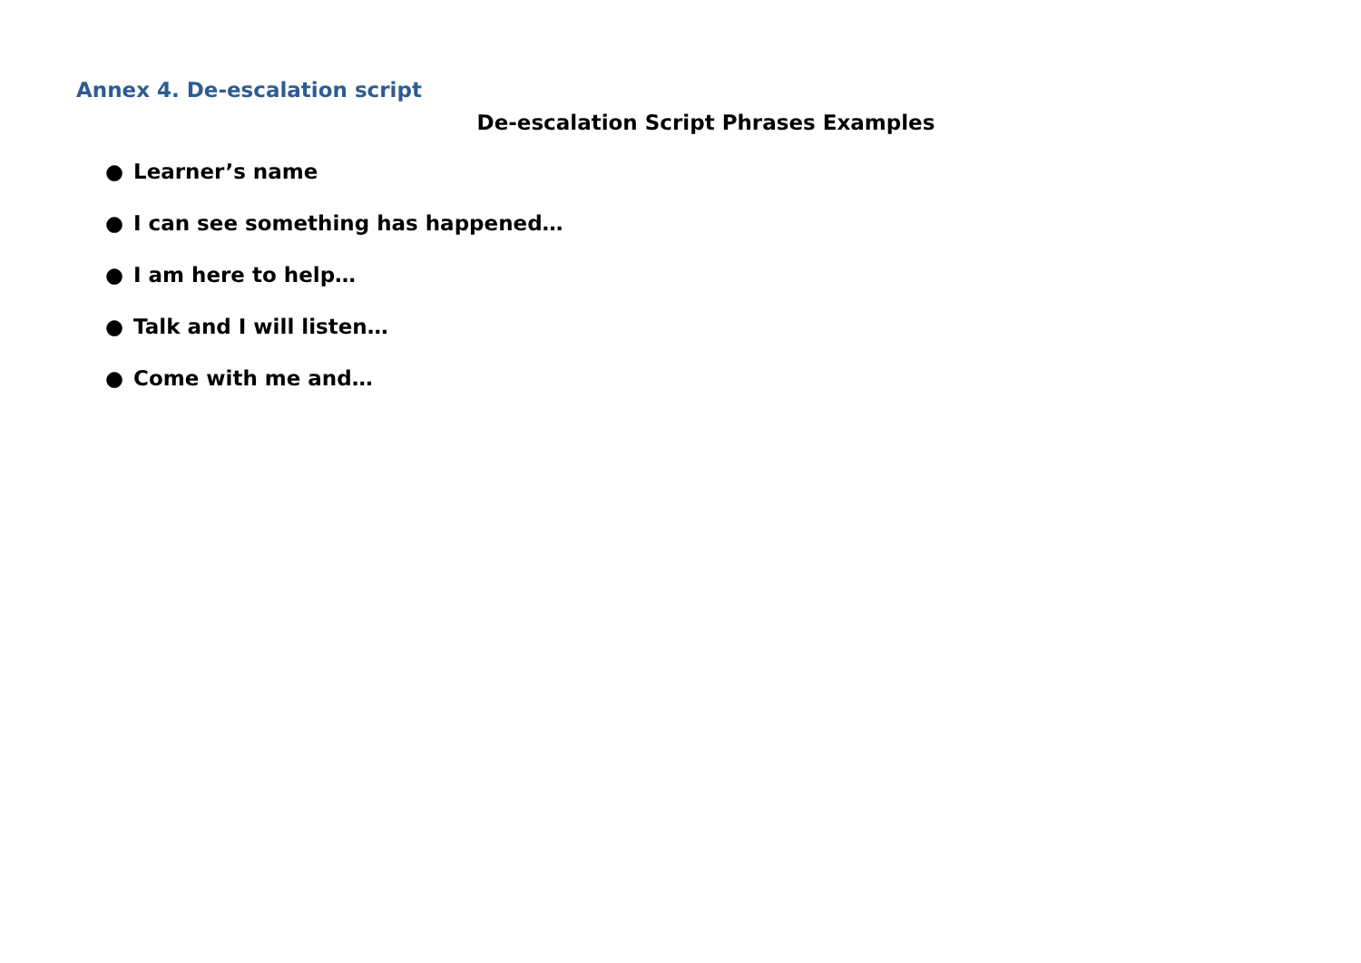Annex 4. De-escalation script
De-escalation Script Phrases Examples
● Learner’s name
● I can see something has happened…
● I am here to help…
● Talk and I will listen…
● Come with me and…